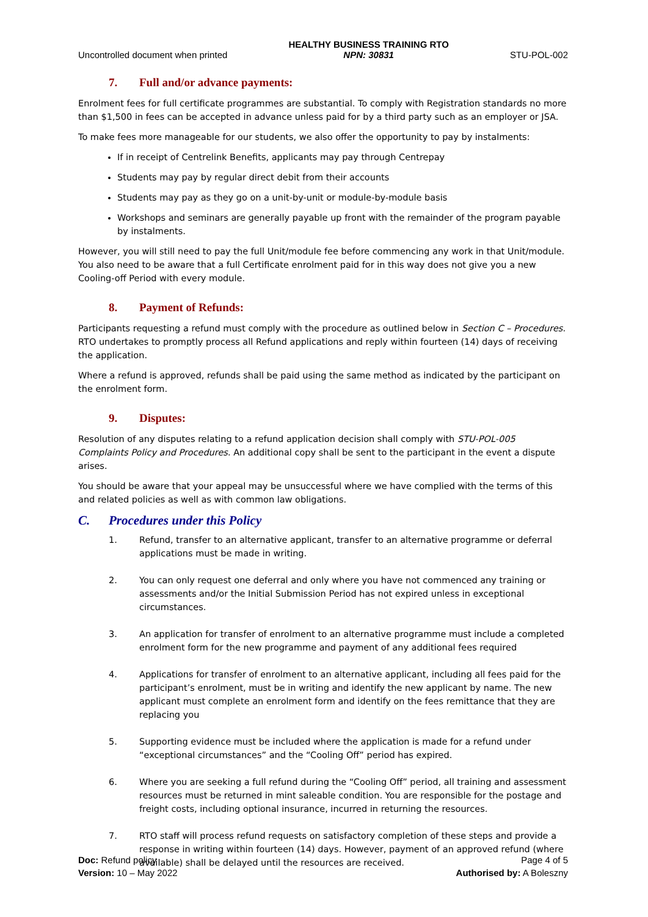Uncontrolled document when printed
HEALTHY BUSINESS TRAINING RTO
NPN: 30831
STU-POL-002
7. Full and/or advance payments:
Enrolment fees for full certificate programmes are substantial. To comply with Registration standards no more than $1,500 in fees can be accepted in advance unless paid for by a third party such as an employer or JSA.
To make fees more manageable for our students, we also offer the opportunity to pay by instalments:
If in receipt of Centrelink Benefits, applicants may pay through Centrepay
Students may pay by regular direct debit from their accounts
Students may pay as they go on a unit-by-unit or module-by-module basis
Workshops and seminars are generally payable up front with the remainder of the program payable by instalments.
However, you will still need to pay the full Unit/module fee before commencing any work in that Unit/module. You also need to be aware that a full Certificate enrolment paid for in this way does not give you a new Cooling-off Period with every module.
8. Payment of Refunds:
Participants requesting a refund must comply with the procedure as outlined below in Section C – Procedures. RTO undertakes to promptly process all Refund applications and reply within fourteen (14) days of receiving the application.
Where a refund is approved, refunds shall be paid using the same method as indicated by the participant on the enrolment form.
9. Disputes:
Resolution of any disputes relating to a refund application decision shall comply with STU-POL-005 Complaints Policy and Procedures. An additional copy shall be sent to the participant in the event a dispute arises.
You should be aware that your appeal may be unsuccessful where we have complied with the terms of this and related policies as well as with common law obligations.
C. Procedures under this Policy
1. Refund, transfer to an alternative applicant, transfer to an alternative programme or deferral applications must be made in writing.
2. You can only request one deferral and only where you have not commenced any training or assessments and/or the Initial Submission Period has not expired unless in exceptional circumstances.
3. An application for transfer of enrolment to an alternative programme must include a completed enrolment form for the new programme and payment of any additional fees required
4. Applications for transfer of enrolment to an alternative applicant, including all fees paid for the participant’s enrolment, must be in writing and identify the new applicant by name. The new applicant must complete an enrolment form and identify on the fees remittance that they are replacing you
5. Supporting evidence must be included where the application is made for a refund under “exceptional circumstances” and the “Cooling Off” period has expired.
6. Where you are seeking a full refund during the “Cooling Off” period, all training and assessment resources must be returned in mint saleable condition. You are responsible for the postage and freight costs, including optional insurance, incurred in returning the resources.
7. RTO staff will process refund requests on satisfactory completion of these steps and provide a response in writing within fourteen (14) days. However, payment of an approved refund (where available) shall be delayed until the resources are received.
Doc: Refund policy
Version: 10 – May 2022
Page 4 of 5
Authorised by: A Boleszny